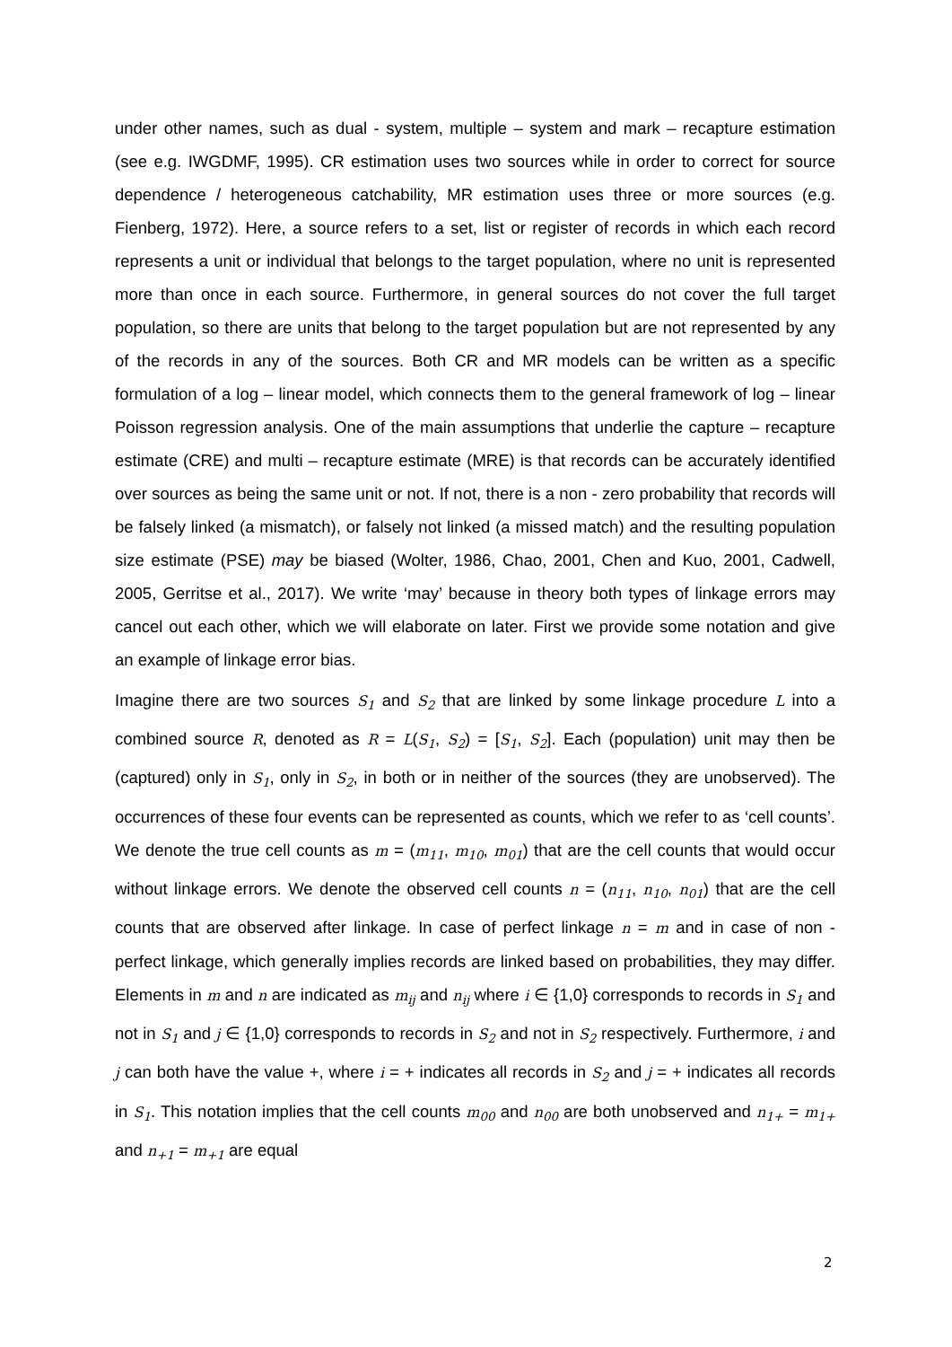under other names, such as dual - system, multiple – system and mark – recapture estimation (see e.g. IWGDMF, 1995). CR estimation uses two sources while in order to correct for source dependence / heterogeneous catchability, MR estimation uses three or more sources (e.g. Fienberg, 1972). Here, a source refers to a set, list or register of records in which each record represents a unit or individual that belongs to the target population, where no unit is represented more than once in each source. Furthermore, in general sources do not cover the full target population, so there are units that belong to the target population but are not represented by any of the records in any of the sources. Both CR and MR models can be written as a specific formulation of a log – linear model, which connects them to the general framework of log – linear Poisson regression analysis. One of the main assumptions that underlie the capture – recapture estimate (CRE) and multi – recapture estimate (MRE) is that records can be accurately identified over sources as being the same unit or not. If not, there is a non - zero probability that records will be falsely linked (a mismatch), or falsely not linked (a missed match) and the resulting population size estimate (PSE) may be biased (Wolter, 1986, Chao, 2001, Chen and Kuo, 2001, Cadwell, 2005, Gerritse et al., 2017). We write ‘may’ because in theory both types of linkage errors may cancel out each other, which we will elaborate on later. First we provide some notation and give an example of linkage error bias.
Imagine there are two sources S<sub>1</sub> and S<sub>2</sub> that are linked by some linkage procedure L into a combined source R, denoted as R = L(S<sub>1</sub>, S<sub>2</sub>) = [S<sub>1</sub>, S<sub>2</sub>]. Each (population) unit may then be (captured) only in S<sub>1</sub>, only in S<sub>2</sub>, in both or in neither of the sources (they are unobserved). The occurrences of these four events can be represented as counts, which we refer to as ‘cell counts’. We denote the true cell counts as m = (m<sub>11</sub>, m<sub>10</sub>, m<sub>01</sub>) that are the cell counts that would occur without linkage errors. We denote the observed cell counts n = (n<sub>11</sub>, n<sub>10</sub>, n<sub>01</sub>) that are the cell counts that are observed after linkage. In case of perfect linkage n = m and in case of non - perfect linkage, which generally implies records are linked based on probabilities, they may differ. Elements in m and n are indicated as m<sub>ij</sub> and n<sub>ij</sub> where i ∈ {1,0} corresponds to records in S<sub>1</sub> and not in S<sub>1</sub> and j ∈ {1,0} corresponds to records in S<sub>2</sub> and not in S<sub>2</sub> respectively. Furthermore, i and j can both have the value +, where i = + indicates all records in S<sub>2</sub> and j = + indicates all records in S<sub>1</sub>. This notation implies that the cell counts m<sub>00</sub> and n<sub>00</sub> are both unobserved and n<sub>1+</sub> = m<sub>1+</sub> and n<sub>+1</sub> = m<sub>+1</sub> are equal
2